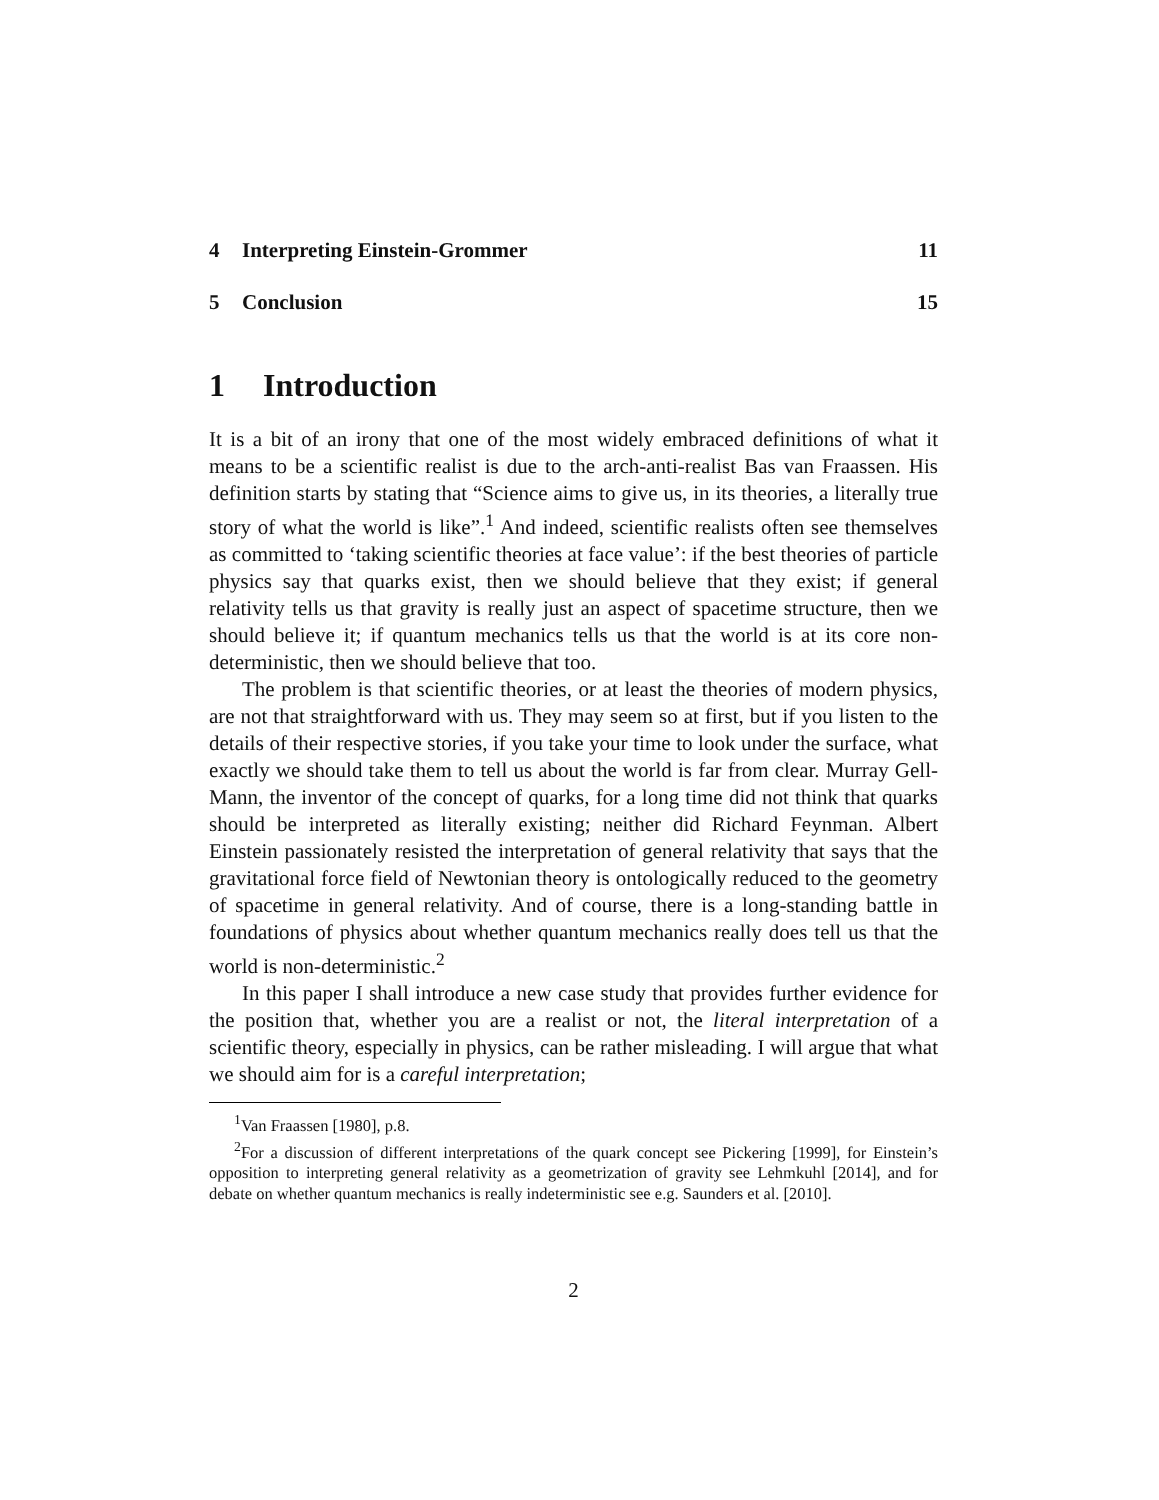4 Interpreting Einstein-Grommer
11
5 Conclusion 15
1 Introduction
It is a bit of an irony that one of the most widely embraced definitions of what it means to be a scientific realist is due to the arch-anti-realist Bas van Fraassen. His definition starts by stating that “Science aims to give us, in its theories, a literally true story of what the world is like”.<sup>1</sup> And indeed, scientific realists often see themselves as committed to ‘taking scientific theories at face value’: if the best theories of particle physics say that quarks exist, then we should believe that they exist; if general relativity tells us that gravity is really just an aspect of spacetime structure, then we should believe it; if quantum mechanics tells us that the world is at its core non-deterministic, then we should believe that too.
The problem is that scientific theories, or at least the theories of modern physics, are not that straightforward with us. They may seem so at first, but if you listen to the details of their respective stories, if you take your time to look under the surface, what exactly we should take them to tell us about the world is far from clear. Murray Gell-Mann, the inventor of the concept of quarks, for a long time did not think that quarks should be interpreted as literally existing; neither did Richard Feynman. Albert Einstein passionately resisted the interpretation of general relativity that says that the gravitational force field of Newtonian theory is ontologically reduced to the geometry of spacetime in general relativity. And of course, there is a long-standing battle in foundations of physics about whether quantum mechanics really does tell us that the world is non-deterministic.<sup>2</sup>
In this paper I shall introduce a new case study that provides further evidence for the position that, whether you are a realist or not, the literal interpretation of a scientific theory, especially in physics, can be rather misleading. I will argue that what we should aim for is a careful interpretation;
<sup>1</sup> Van Fraassen [1980], p.8.
<sup>2</sup> For a discussion of different interpretations of the quark concept see Pickering [1999], for Einstein’s opposition to interpreting general relativity as a geometrization of gravity see Lehmkuhl [2014], and for debate on whether quantum mechanics is really indeterministic see e.g. Saunders et al. [2010].
2